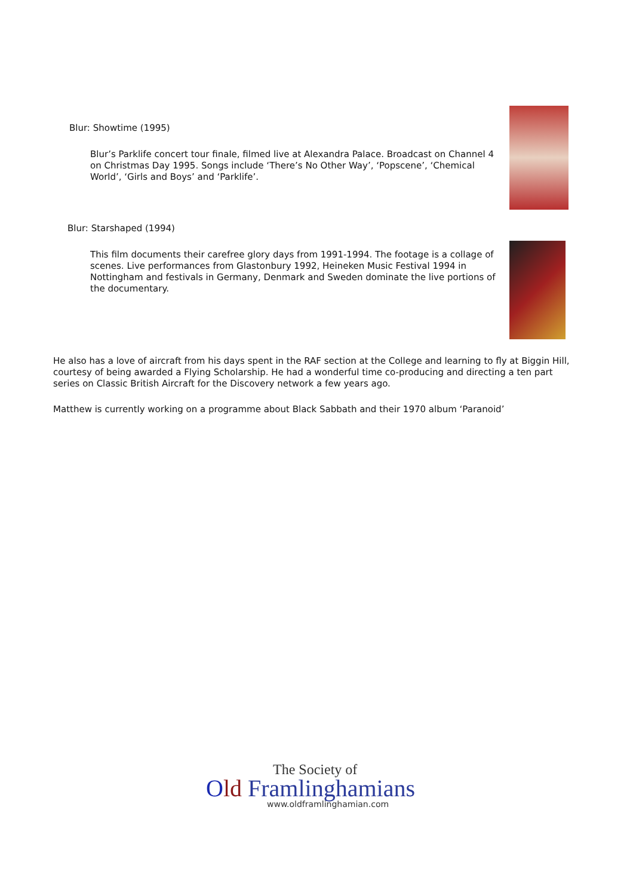Blur: Showtime (1995)
Blur’s Parklife concert tour finale, filmed live at Alexandra Palace. Broadcast on Channel 4 on Christmas Day 1995. Songs include ‘There’s No Other Way’, ‘Popscene’, ‘Chemical World’, ‘Girls and Boys’ and ‘Parklife’.
Blur: Starshaped (1994)
This film documents their carefree glory days from 1991-1994. The footage is a collage of scenes. Live performances from Glastonbury 1992, Heineken Music Festival 1994 in Nottingham and festivals in Germany, Denmark and Sweden dominate the live portions of the documentary.
He also has a love of aircraft from his days spent in the RAF section at the College and learning to fly at Biggin Hill, courtesy of being awarded a Flying Scholarship. He had a wonderful time co-producing and directing a ten part series on Classic British Aircraft for the Discovery network a few years ago.
Matthew is currently working on a programme about Black Sabbath and their 1970 album ‘Paranoid’
The Society of
Old Framlinghamians
www.oldframlinghamian.com